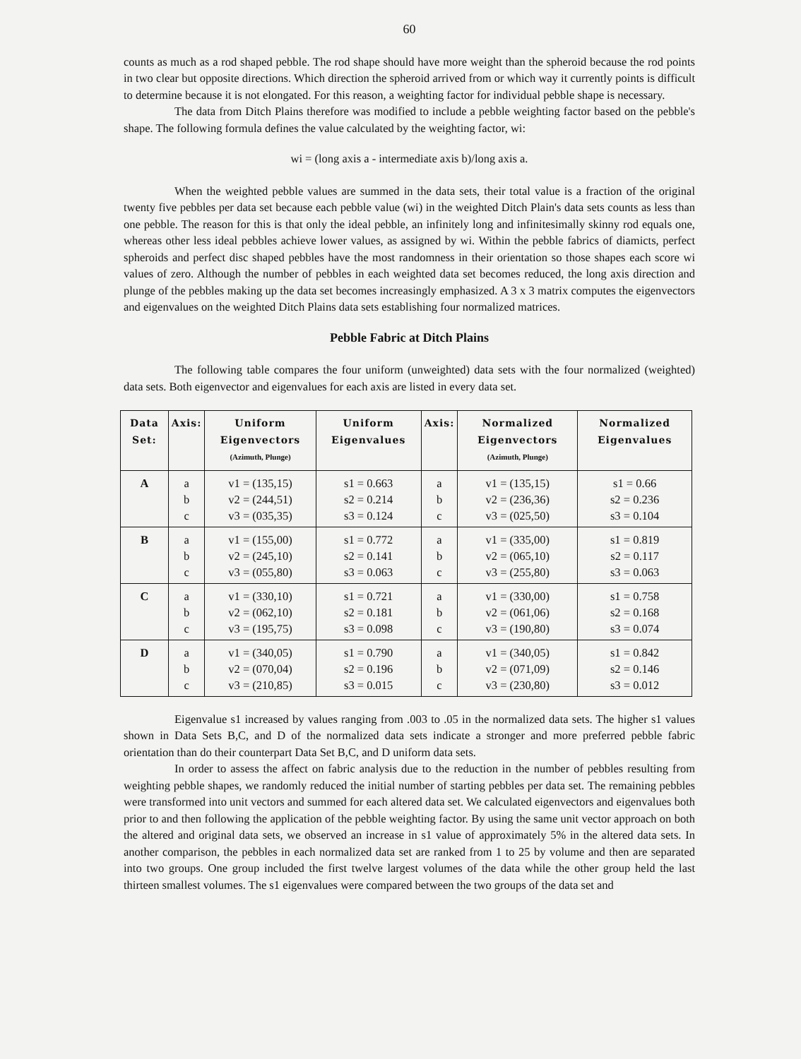60
counts as much as a rod shaped pebble. The rod shape should have more weight than the spheroid because the rod points in two clear but opposite directions. Which direction the spheroid arrived from or which way it currently points is difficult to determine because it is not elongated. For this reason, a weighting factor for individual pebble shape is necessary.
The data from Ditch Plains therefore was modified to include a pebble weighting factor based on the pebble's shape. The following formula defines the value calculated by the weighting factor, wi:
wi = (long axis a - intermediate axis b)/long axis a.
When the weighted pebble values are summed in the data sets, their total value is a fraction of the original twenty five pebbles per data set because each pebble value (wi) in the weighted Ditch Plain's data sets counts as less than one pebble. The reason for this is that only the ideal pebble, an infinitely long and infinitesimally skinny rod equals one, whereas other less ideal pebbles achieve lower values, as assigned by wi. Within the pebble fabrics of diamicts, perfect spheroids and perfect disc shaped pebbles have the most randomness in their orientation so those shapes each score wi values of zero. Although the number of pebbles in each weighted data set becomes reduced, the long axis direction and plunge of the pebbles making up the data set becomes increasingly emphasized. A 3 x 3 matrix computes the eigenvectors and eigenvalues on the weighted Ditch Plains data sets establishing four normalized matrices.
Pebble Fabric at Ditch Plains
The following table compares the four uniform (unweighted) data sets with the four normalized (weighted) data sets. Both eigenvector and eigenvalues for each axis are listed in every data set.
| Data Set: | Axis: | Uniform Eigenvectors (Azimuth, Plunge) | Uniform Eigenvalues | Axis: | Normalized Eigenvectors (Azimuth, Plunge) | Normalized Eigenvalues |
| --- | --- | --- | --- | --- | --- | --- |
| A | a b c | v1 = (135,15) v2 = (244,51) v3 = (035,35) | s1 = 0.663 s2 = 0.214 s3 = 0.124 | a b c | v1 = (135,15) v2 = (236,36) v3 = (025,50) | s1 = 0.66 s2 = 0.236 s3 = 0.104 |
| B | a b c | v1 = (155,00) v2 = (245,10) v3 = (055,80) | s1 = 0.772 s2 = 0.141 s3 = 0.063 | a b c | v1 = (335,00) v2 = (065,10) v3 = (255,80) | s1 = 0.819 s2 = 0.117 s3 = 0.063 |
| C | a b c | v1 = (330,10) v2 = (062,10) v3 = (195,75) | s1 = 0.721 s2 = 0.181 s3 = 0.098 | a b c | v1 = (330,00) v2 = (061,06) v3 = (190,80) | s1 = 0.758 s2 = 0.168 s3 = 0.074 |
| D | a b c | v1 = (340,05) v2 = (070,04) v3 = (210,85) | s1 = 0.790 s2 = 0.196 s3 = 0.015 | a b c | v1 = (340,05) v2 = (071,09) v3 = (230,80) | s1 = 0.842 s2 = 0.146 s3 = 0.012 |
Eigenvalue s1 increased by values ranging from .003 to .05 in the normalized data sets. The higher s1 values shown in Data Sets B,C, and D of the normalized data sets indicate a stronger and more preferred pebble fabric orientation than do their counterpart Data Set B,C, and D uniform data sets.
In order to assess the affect on fabric analysis due to the reduction in the number of pebbles resulting from weighting pebble shapes, we randomly reduced the initial number of starting pebbles per data set. The remaining pebbles were transformed into unit vectors and summed for each altered data set. We calculated eigenvectors and eigenvalues both prior to and then following the application of the pebble weighting factor. By using the same unit vector approach on both the altered and original data sets, we observed an increase in s1 value of approximately 5% in the altered data sets. In another comparison, the pebbles in each normalized data set are ranked from 1 to 25 by volume and then are separated into two groups. One group included the first twelve largest volumes of the data while the other group held the last thirteen smallest volumes. The s1 eigenvalues were compared between the two groups of the data set and